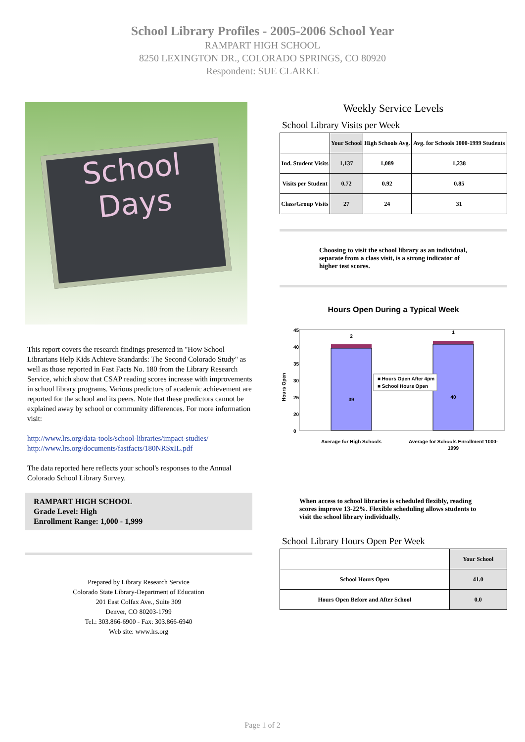School Library Profiles - 2005-2006 School Year
RAMPART HIGH SCHOOL
8250 LEXINGTON DR., COLORADO SPRINGS, CO 80920
Respondent: SUE CLARKE
School
Days
This report covers the research findings presented in "How School Librarians Help Kids Achieve Standards: The Second Colorado Study" as well as those reported in Fast Facts No. 180 from the Library Research Service, which show that CSAP reading scores increase with improvements in school library programs. Various predictors of academic achievement are reported for the school and its peers. Note that these predictors cannot be explained away by school or community differences. For more information visit:
http://www.lrs.org/data-tools/school-libraries/impact-studies/
http://www.lrs.org/documents/fastfacts/180NRSxIL.pdf
The data reported here reflects your school's responses to the Annual Colorado School Library Survey.
RAMPART HIGH SCHOOL
Grade Level: High
Enrollment Range: 1,000 - 1,999
Prepared by Library Research Service
Colorado State Library-Department of Education
201 East Colfax Ave., Suite 309
Denver, CO 80203-1799
Tel.: 303.866-6900 - Fax: 303.866-6940
Web site: www.lrs.org
Weekly Service Levels
School Library Visits per Week
| | Your School | High Schools Avg. | Avg. for Schools 1000-1999 Students |
| --- | --- | --- | --- |
| Ind. Student Visits | 1,137 | 1,089 | 1,238 |
| Visits per Student | 0.72 | 0.92 | 0.85 |
| Class/Group Visits | 27 | 24 | 31 |
Choosing to visit the school library as an individual, separate from a class visit, is a strong indicator of higher test scores.
Hours Open During a Typical Week
45
40
35
30
25
20
0
Hours Open
2
1
39
40
■ Hours Open After 4pm
■ School Hours Open
Average for High Schools
Average for Schools Enrollment 1000-
1999
When access to school libraries is scheduled flexibly, reading scores improve 13-22%. Flexible scheduling allows students to visit the school library individually.
School Library Hours Open Per Week
| | Your School |
| --- | --- |
| School Hours Open | 41.0 |
| Hours Open Before and After School | 0.0 |
Page 1 of 2